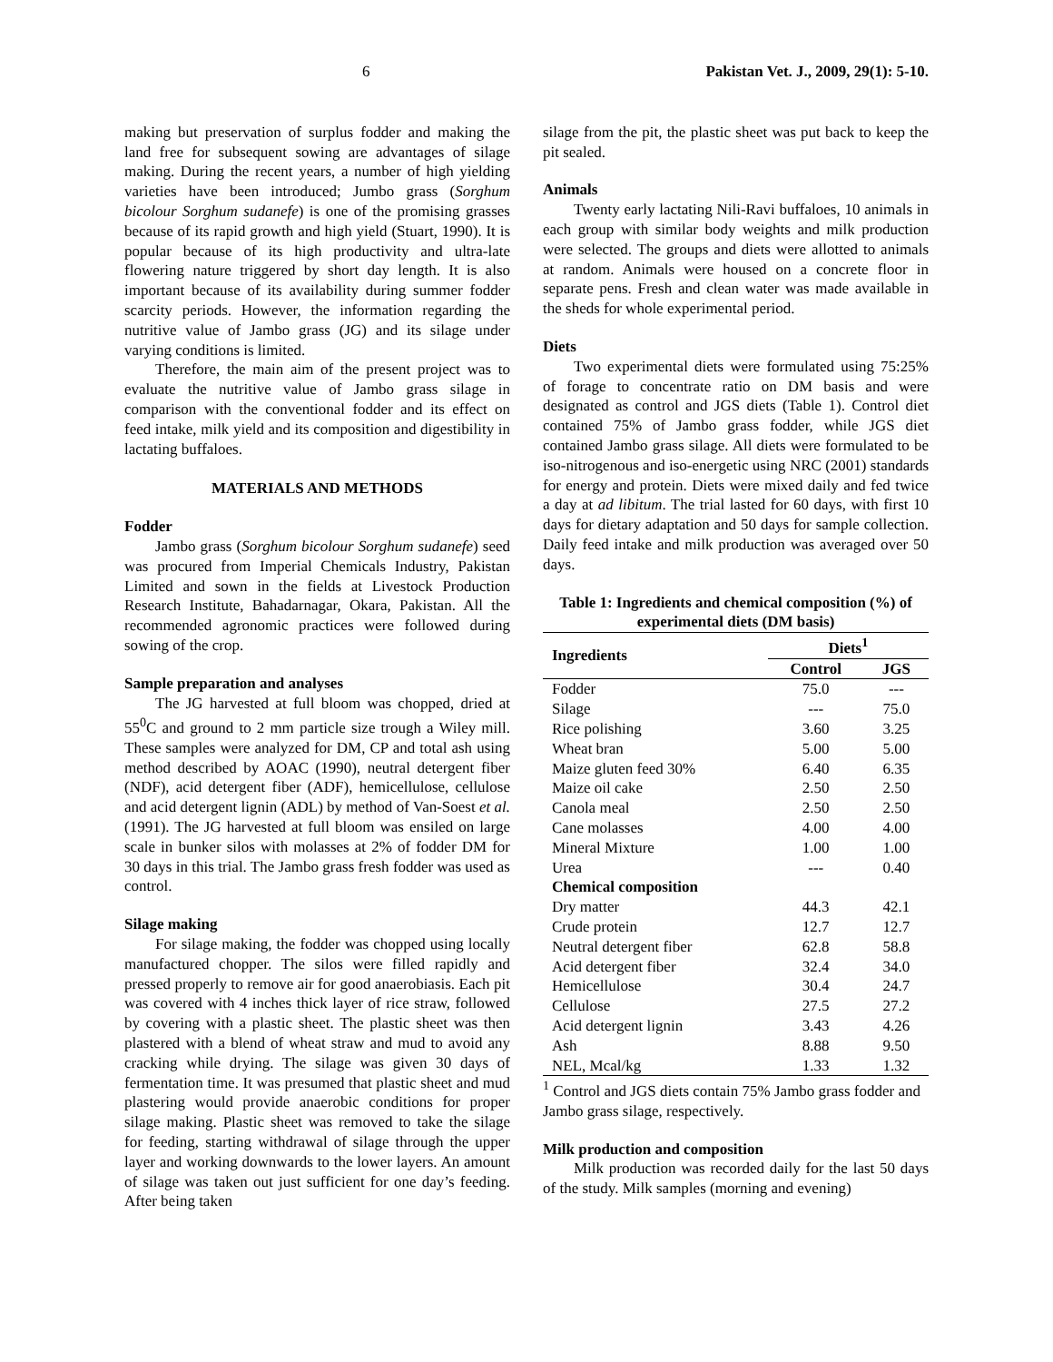6 Pakistan Vet. J., 2009, 29(1): 5-10.
making but preservation of surplus fodder and making the land free for subsequent sowing are advantages of silage making. During the recent years, a number of high yielding varieties have been introduced; Jumbo grass (Sorghum bicolour Sorghum sudanefe) is one of the promising grasses because of its rapid growth and high yield (Stuart, 1990). It is popular because of its high productivity and ultra-late flowering nature triggered by short day length. It is also important because of its availability during summer fodder scarcity periods. However, the information regarding the nutritive value of Jambo grass (JG) and its silage under varying conditions is limited.
Therefore, the main aim of the present project was to evaluate the nutritive value of Jambo grass silage in comparison with the conventional fodder and its effect on feed intake, milk yield and its composition and digestibility in lactating buffaloes.
MATERIALS AND METHODS
Fodder
Jambo grass (Sorghum bicolour Sorghum sudanefe) seed was procured from Imperial Chemicals Industry, Pakistan Limited and sown in the fields at Livestock Production Research Institute, Bahadarnagar, Okara, Pakistan. All the recommended agronomic practices were followed during sowing of the crop.
Sample preparation and analyses
The JG harvested at full bloom was chopped, dried at 55<sup>0</sup>C and ground to 2 mm particle size trough a Wiley mill. These samples were analyzed for DM, CP and total ash using method described by AOAC (1990), neutral detergent fiber (NDF), acid detergent fiber (ADF), hemicellulose, cellulose and acid detergent lignin (ADL) by method of Van-Soest et al. (1991). The JG harvested at full bloom was ensiled on large scale in bunker silos with molasses at 2% of fodder DM for 30 days in this trial. The Jambo grass fresh fodder was used as control.
Silage making
For silage making, the fodder was chopped using locally manufactured chopper. The silos were filled rapidly and pressed properly to remove air for good anaerobiasis. Each pit was covered with 4 inches thick layer of rice straw, followed by covering with a plastic sheet. The plastic sheet was then plastered with a blend of wheat straw and mud to avoid any cracking while drying. The silage was given 30 days of fermentation time. It was presumed that plastic sheet and mud plastering would provide anaerobic conditions for proper silage making. Plastic sheet was removed to take the silage for feeding, starting withdrawal of silage through the upper layer and working downwards to the lower layers. An amount of silage was taken out just sufficient for one day’s feeding. After being taken
silage from the pit, the plastic sheet was put back to keep the pit sealed.
Animals
Twenty early lactating Nili-Ravi buffaloes, 10 animals in each group with similar body weights and milk production were selected. The groups and diets were allotted to animals at random. Animals were housed on a concrete floor in separate pens. Fresh and clean water was made available in the sheds for whole experimental period.
Diets
Two experimental diets were formulated using 75:25% of forage to concentrate ratio on DM basis and were designated as control and JGS diets (Table 1). Control diet contained 75% of Jambo grass fodder, while JGS diet contained Jambo grass silage. All diets were formulated to be iso-nitrogenous and iso-energetic using NRC (2001) standards for energy and protein. Diets were mixed daily and fed twice a day at ad libitum. The trial lasted for 60 days, with first 10 days for dietary adaptation and 50 days for sample collection. Daily feed intake and milk production was averaged over 50 days.
Table 1: Ingredients and chemical composition (%) of experimental diets (DM basis)
| Ingredients | Diets<sup>1</sup> | |
| --- | --- | --- |
| | Control | JGS |
| Fodder | 75.0 | --- |
| Silage | --- | 75.0 |
| Rice polishing | 3.60 | 3.25 |
| Wheat bran | 5.00 | 5.00 |
| Maize gluten feed 30% | 6.40 | 6.35 |
| Maize oil cake | 2.50 | 2.50 |
| Canola meal | 2.50 | 2.50 |
| Cane molasses | 4.00 | 4.00 |
| Mineral Mixture | 1.00 | 1.00 |
| Urea | --- | 0.40 |
| Chemical composition | | |
| Dry matter | 44.3 | 42.1 |
| Crude protein | 12.7 | 12.7 |
| Neutral detergent fiber | 62.8 | 58.8 |
| Acid detergent fiber | 32.4 | 34.0 |
| Hemicellulose | 30.4 | 24.7 |
| Cellulose | 27.5 | 27.2 |
| Acid detergent lignin | 3.43 | 4.26 |
| Ash | 8.88 | 9.50 |
| NEL, Mcal/kg | 1.33 | 1.32 |
<sup>1</sup> Control and JGS diets contain 75% Jambo grass fodder and Jambo grass silage, respectively.
Milk production and composition
Milk production was recorded daily for the last 50 days of the study. Milk samples (morning and evening)